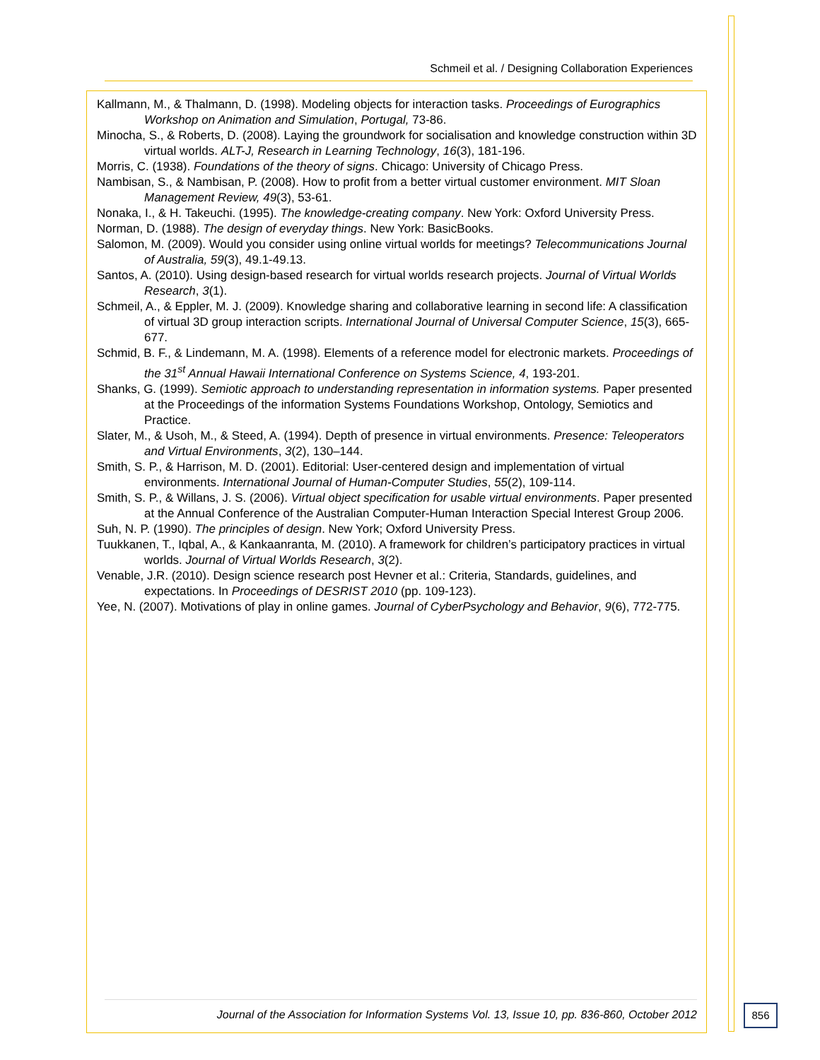Schmeil et al. / Designing Collaboration Experiences
Kallmann, M., & Thalmann, D. (1998). Modeling objects for interaction tasks. Proceedings of Eurographics Workshop on Animation and Simulation, Portugal, 73-86.
Minocha, S., & Roberts, D. (2008). Laying the groundwork for socialisation and knowledge construction within 3D virtual worlds. ALT-J, Research in Learning Technology, 16(3), 181-196.
Morris, C. (1938). Foundations of the theory of signs. Chicago: University of Chicago Press.
Nambisan, S., & Nambisan, P. (2008). How to profit from a better virtual customer environment. MIT Sloan Management Review, 49(3), 53-61.
Nonaka, I., & H. Takeuchi. (1995). The knowledge-creating company. New York: Oxford University Press.
Norman, D. (1988). The design of everyday things. New York: BasicBooks.
Salomon, M. (2009). Would you consider using online virtual worlds for meetings? Telecommunications Journal of Australia, 59(3), 49.1-49.13.
Santos, A. (2010). Using design-based research for virtual worlds research projects. Journal of Virtual Worlds Research, 3(1).
Schmeil, A., & Eppler, M. J. (2009). Knowledge sharing and collaborative learning in second life: A classification of virtual 3D group interaction scripts. International Journal of Universal Computer Science, 15(3), 665-677.
Schmid, B. F., & Lindemann, M. A. (1998). Elements of a reference model for electronic markets. Proceedings of the 31<sup>st</sup> Annual Hawaii International Conference on Systems Science, 4, 193-201.
Shanks, G. (1999). Semiotic approach to understanding representation in information systems. Paper presented at the Proceedings of the information Systems Foundations Workshop, Ontology, Semiotics and Practice.
Slater, M., & Usoh, M., & Steed, A. (1994). Depth of presence in virtual environments. Presence: Teleoperators and Virtual Environments, 3(2), 130–144.
Smith, S. P., & Harrison, M. D. (2001). Editorial: User-centered design and implementation of virtual environments. International Journal of Human-Computer Studies, 55(2), 109-114.
Smith, S. P., & Willans, J. S. (2006). Virtual object specification for usable virtual environments. Paper presented at the Annual Conference of the Australian Computer-Human Interaction Special Interest Group 2006.
Suh, N. P. (1990). The principles of design. New York; Oxford University Press.
Tuukkanen, T., Iqbal, A., & Kankaanranta, M. (2010). A framework for children’s participatory practices in virtual worlds. Journal of Virtual Worlds Research, 3(2).
Venable, J.R. (2010). Design science research post Hevner et al.: Criteria, Standards, guidelines, and expectations. In Proceedings of DESRIST 2010 (pp. 109-123).
Yee, N. (2007). Motivations of play in online games. Journal of CyberPsychology and Behavior, 9(6), 772-775.
Journal of the Association for Information Systems Vol. 13, Issue 10, pp. 836-860, October 2012
856